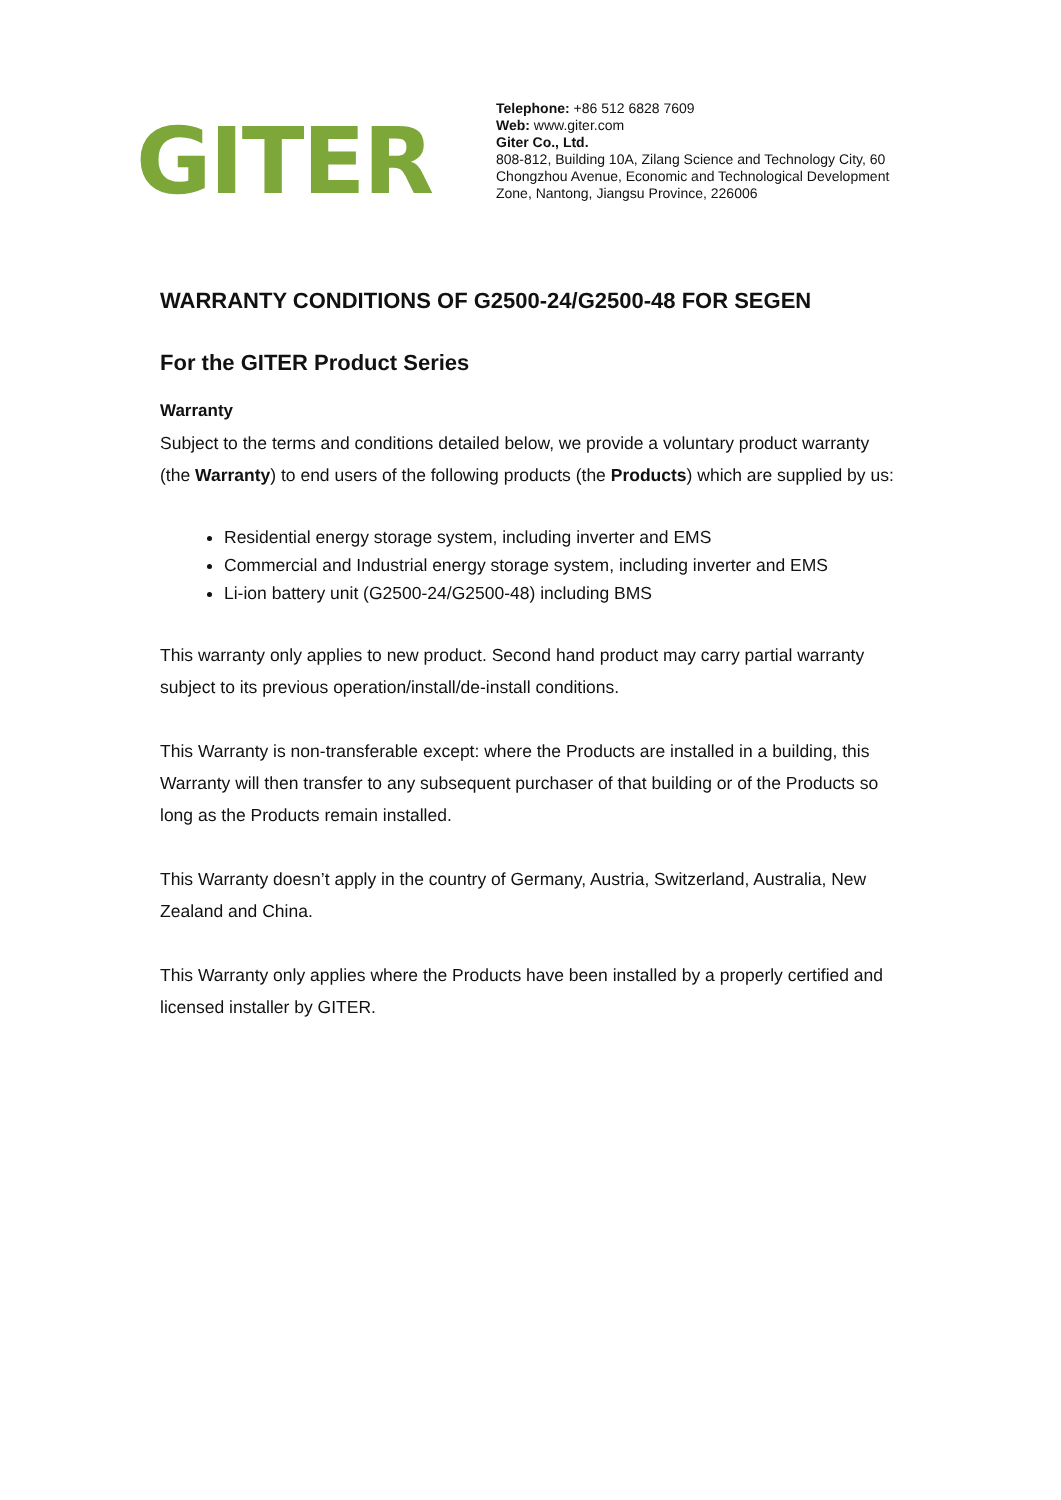GITER
Telephone: +86 512 6828 7609
Web: www.giter.com
Giter Co., Ltd.
808-812, Building 10A, Zilang Science and Technology City, 60
Chongzhou Avenue, Economic and Technological Development
Zone, Nantong, Jiangsu Province, 226006
WARRANTY CONDITIONS OF G2500-24/G2500-48 FOR SEGEN
For the GITER Product Series
Warranty
Subject to the terms and conditions detailed below, we provide a voluntary product warranty (the Warranty) to end users of the following products (the Products) which are supplied by us:
Residential energy storage system, including inverter and EMS
Commercial and Industrial energy storage system, including inverter and EMS
Li-ion battery unit (G2500-24/G2500-48) including BMS
This warranty only applies to new product. Second hand product may carry partial warranty subject to its previous operation/install/de-install conditions.
This Warranty is non-transferable except: where the Products are installed in a building, this Warranty will then transfer to any subsequent purchaser of that building or of the Products so long as the Products remain installed.
This Warranty doesn’t apply in the country of Germany, Austria, Switzerland, Australia, New Zealand and China.
This Warranty only applies where the Products have been installed by a properly certified and licensed installer by GITER.